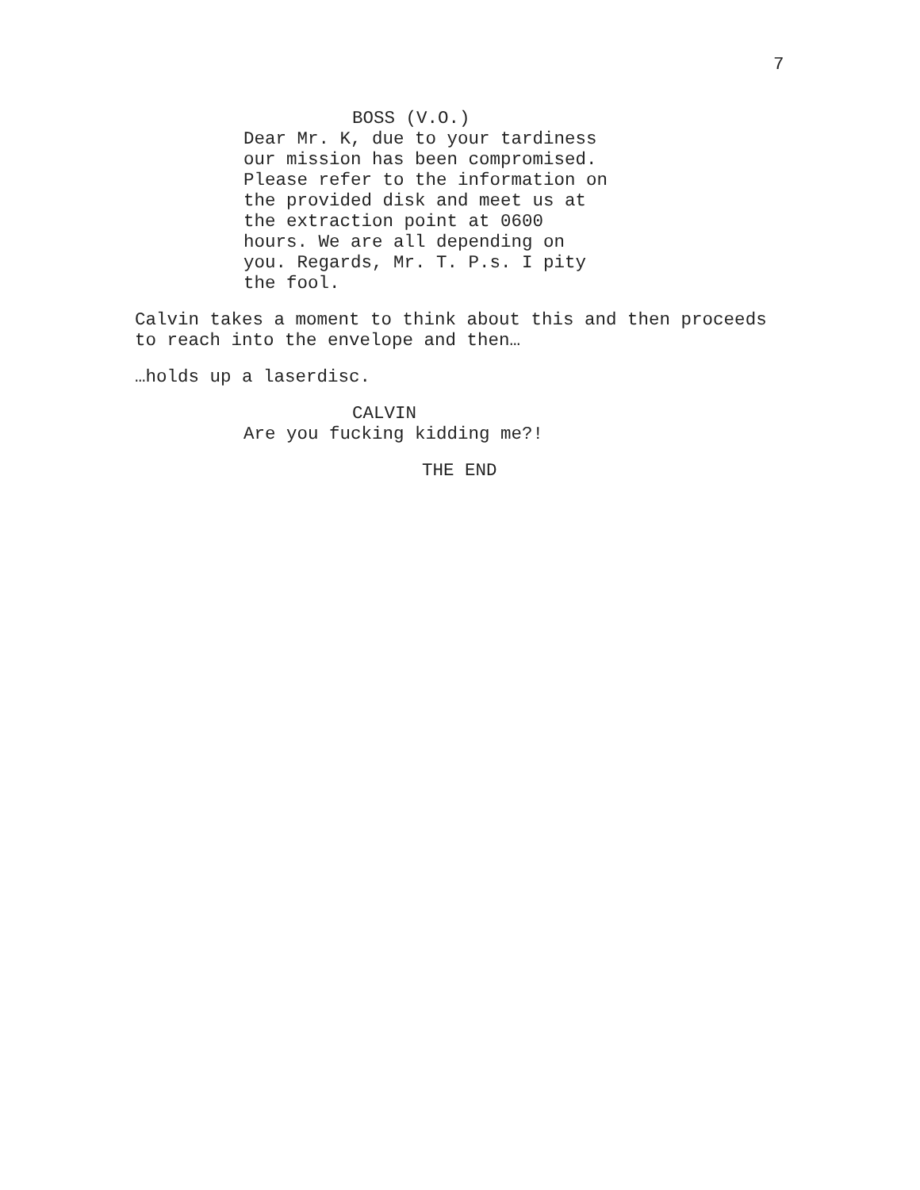7
BOSS (V.O.)
Dear Mr. K, due to your tardiness
our mission has been compromised.
Please refer to the information on
the provided disk and meet us at
the extraction point at 0600
hours. We are all depending on
you. Regards, Mr. T. P.s. I pity
the fool.
Calvin takes a moment to think about this and then proceeds
to reach into the envelope and then…
…holds up a laserdisc.
CALVIN
Are you fucking kidding me?!
THE END